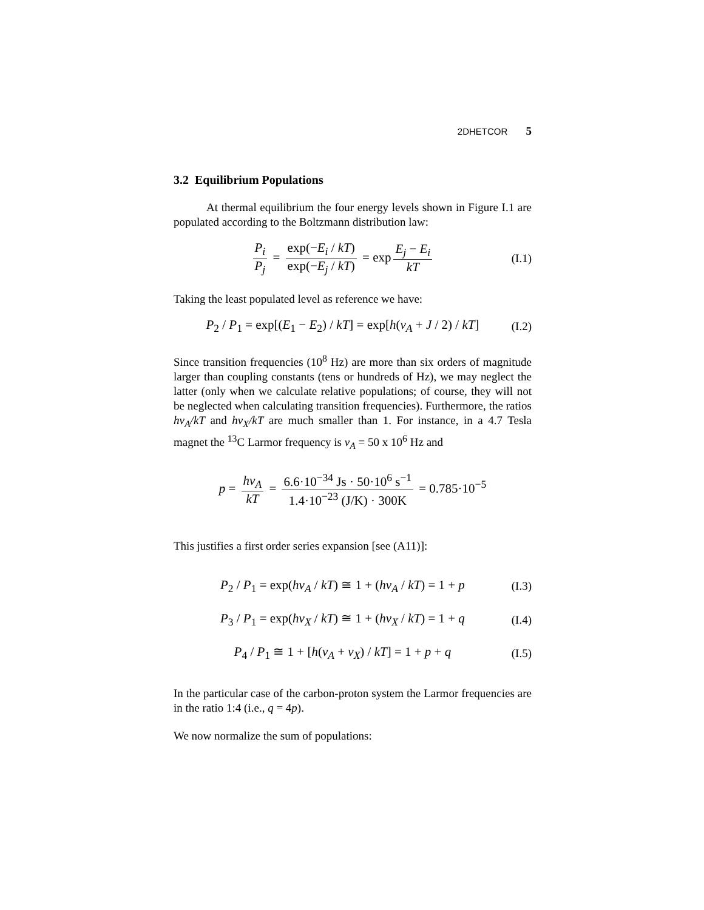2DHETCOR 5
3.2 Equilibrium Populations
At thermal equilibrium the four energy levels shown in Figure I.1 are populated according to the Boltzmann distribution law:
P<sub>i</sub> P<sub>j</sub> = exp(−E<sub>i</sub> / kT) exp(−E<sub>j</sub> / kT) = exp E<sub>j</sub> − E<sub>i</sub> kT
(I.1)
Taking the least populated level as reference we have:
P<sub>2</sub> / P<sub>1</sub> = exp[(E<sub>1</sub> − E<sub>2</sub>) / kT] = exp[h(ν<sub>A</sub> + J / 2) / kT]
(I.2)
Since transition frequencies (10<sup>8</sup> Hz) are more than six orders of magnitude larger than coupling constants (tens or hundreds of Hz), we may neglect the latter (only when we calculate relative populations; of course, they will not be neglected when calculating transition frequen­cies). Furthermore, the ratios hν<sub>A</sub>/kT and hν<sub>X</sub>/kT are much smaller than 1. For instance, in a 4.7 Tesla magnet the <sup>13</sup>C Larmor frequency is ν<sub>A</sub> = 50 x 10<sup>6</sup> Hz and
p = hν<sub>A</sub> kT = 6.6·10<sup>−34</sup> Js · 50·10<sup>6</sup> s<sup>−1</sup> 1.4·10<sup>−23</sup> (J/K) · 300K = 0.785·10<sup>−5</sup>
This justifies a first order series expansion [see (A11)]:
P<sub>2</sub> / P<sub>1</sub> = exp(hν<sub>A</sub> / kT) ≅ 1 + (hν<sub>A</sub> / kT) = 1 + p
(I.3)
P<sub>3</sub> / P<sub>1</sub> = exp(hν<sub>X</sub> / kT) ≅ 1 + (hν<sub>X</sub> / kT) = 1 + q
(I.4)
P<sub>4</sub> / P<sub>1</sub> ≅ 1 + [h(ν<sub>A</sub> + ν<sub>X</sub>) / kT] = 1 + p + q
(I.5)
In the particular case of the carbon-proton system the Larmor frequencies are in the ratio 1:4 (i.e., q = 4p).
We now normalize the sum of populations: